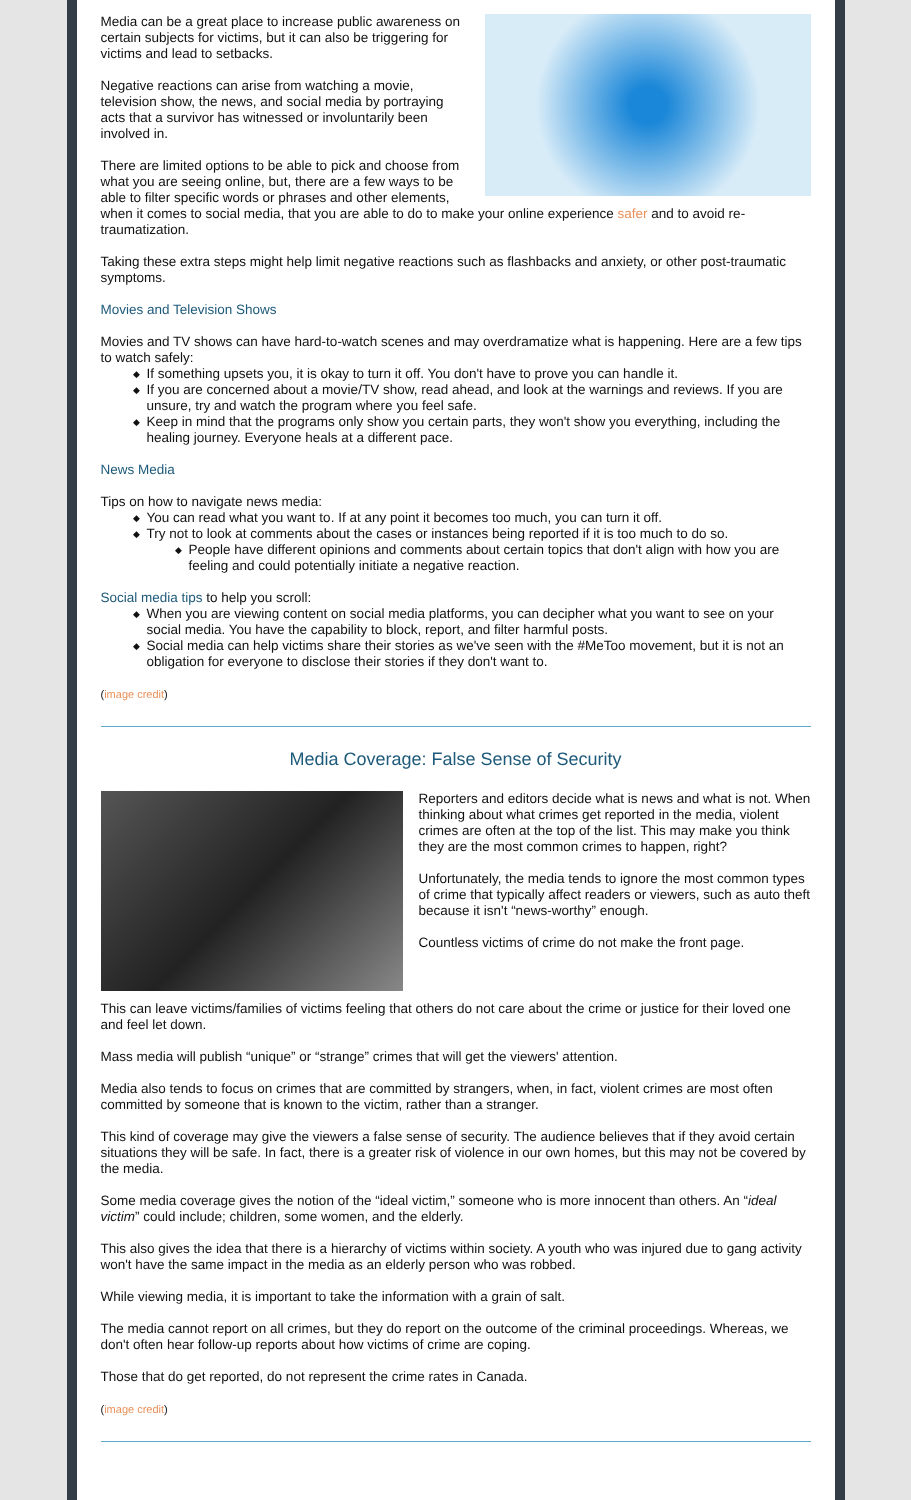Media can be a great place to increase public awareness on certain subjects for victims, but it can also be triggering for victims and lead to setbacks.
Negative reactions can arise from watching a movie, television show, the news, and social media by portraying acts that a survivor has witnessed or involuntarily been involved in.
There are limited options to be able to pick and choose from what you are seeing online, but, there are a few ways to be able to filter specific words or phrases and other elements, when it comes to social media, that you are able to do to make your online experience safer and to avoid re-traumatization.
Taking these extra steps might help limit negative reactions such as flashbacks and anxiety, or other post-traumatic symptoms.
Movies and Television Shows
Movies and TV shows can have hard-to-watch scenes and may overdramatize what is happening. Here are a few tips to watch safely:
◆ If something upsets you, it is okay to turn it off. You don't have to prove you can handle it.
◆ If you are concerned about a movie/TV show, read ahead, and look at the warnings and reviews. If you are unsure, try and watch the program where you feel safe.
◆ Keep in mind that the programs only show you certain parts, they won't show you everything, including the healing journey. Everyone heals at a different pace.
News Media
Tips on how to navigate news media:
◆ You can read what you want to. If at any point it becomes too much, you can turn it off.
◆ Try not to look at comments about the cases or instances being reported if it is too much to do so.
◆ People have different opinions and comments about certain topics that don't align with how you are feeling and could potentially initiate a negative reaction.
Social media tips to help you scroll:
◆ When you are viewing content on social media platforms, you can decipher what you want to see on your social media. You have the capability to block, report, and filter harmful posts.
◆ Social media can help victims share their stories as we've seen with the #MeToo movement, but it is not an obligation for everyone to disclose their stories if they don't want to.
(image credit)
Media Coverage: False Sense of Security
Reporters and editors decide what is news and what is not. When thinking about what crimes get reported in the media, violent crimes are often at the top of the list. This may make you think they are the most common crimes to happen, right?
Unfortunately, the media tends to ignore the most common types of crime that typically affect readers or viewers, such as auto theft because it isn't “news-worthy” enough.
Countless victims of crime do not make the front page.
This can leave victims/families of victims feeling that others do not care about the crime or justice for their loved one and feel let down.
Mass media will publish “unique” or “strange” crimes that will get the viewers' attention.
Media also tends to focus on crimes that are committed by strangers, when, in fact, violent crimes are most often committed by someone that is known to the victim, rather than a stranger.
This kind of coverage may give the viewers a false sense of security. The audience believes that if they avoid certain situations they will be safe. In fact, there is a greater risk of violence in our own homes, but this may not be covered by the media.
Some media coverage gives the notion of the “ideal victim,” someone who is more innocent than others. An “ideal victim” could include; children, some women, and the elderly.
This also gives the idea that there is a hierarchy of victims within society. A youth who was injured due to gang activity won't have the same impact in the media as an elderly person who was robbed.
While viewing media, it is important to take the information with a grain of salt.
The media cannot report on all crimes, but they do report on the outcome of the criminal proceedings. Whereas, we don't often hear follow-up reports about how victims of crime are coping.
Those that do get reported, do not represent the crime rates in Canada.
(image credit)